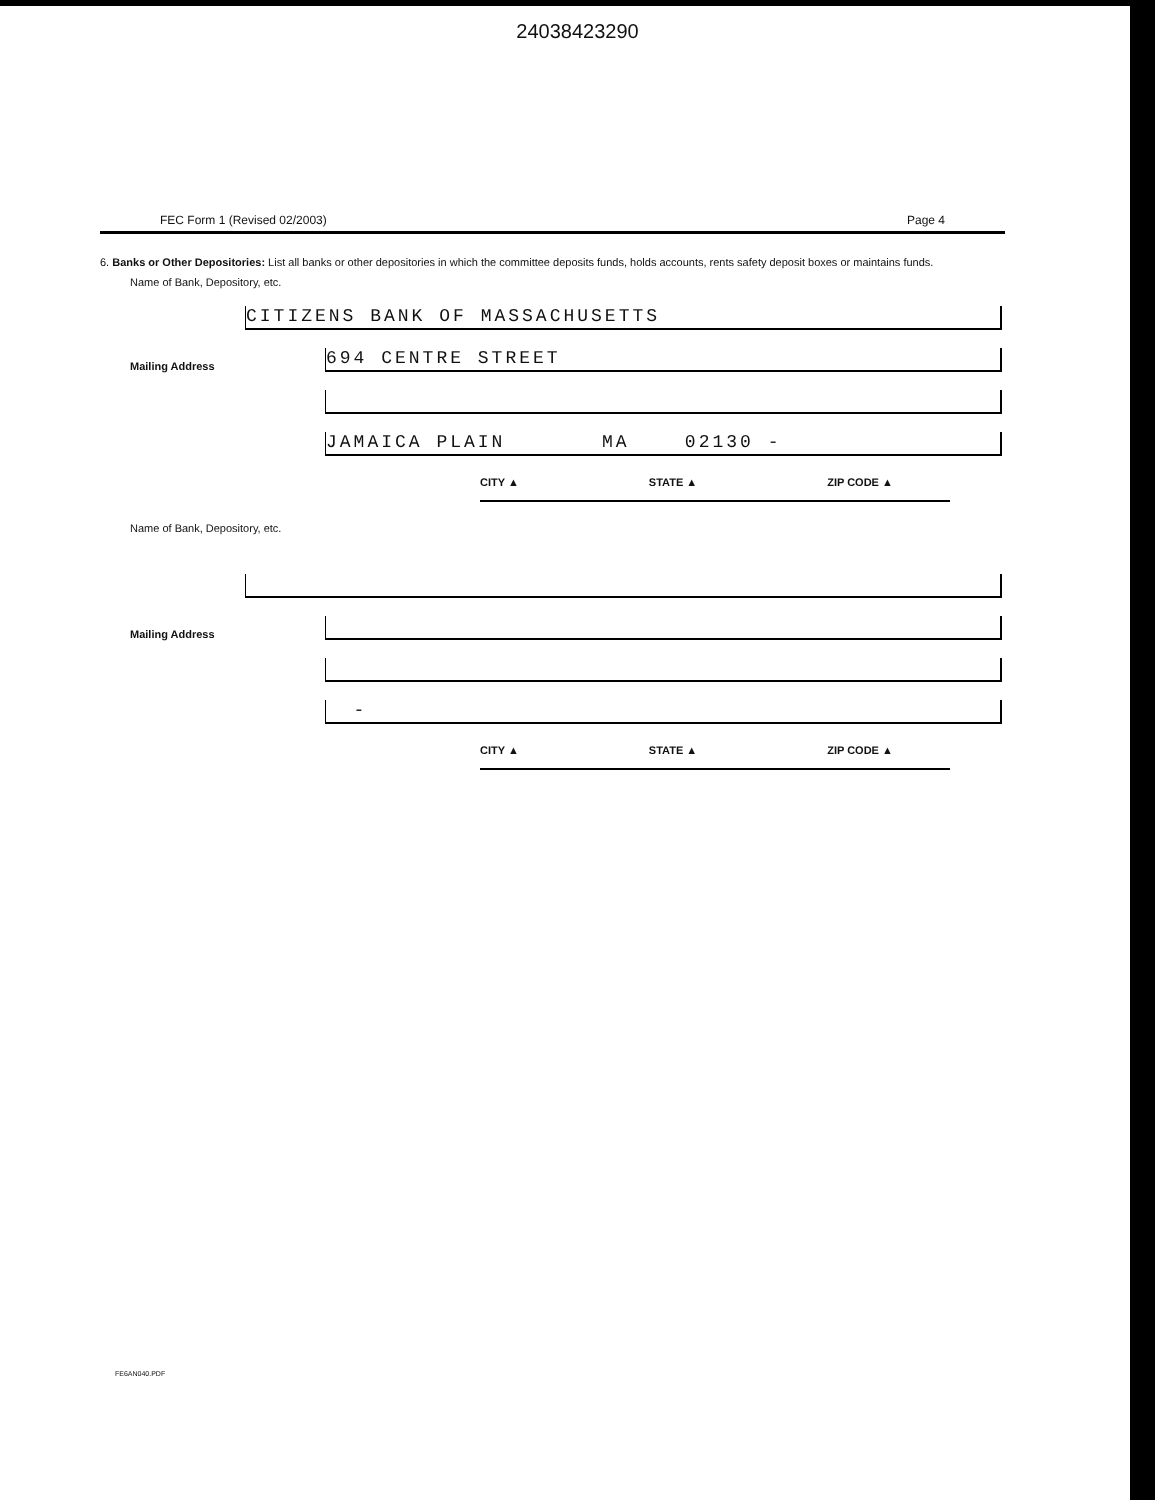24038423290
FEC Form 1 (Revised 02/2003) Page 4
6. Banks or Other Depositories: List all banks or other depositories in which the committee deposits funds, holds accounts, rents safety deposit boxes or maintains funds.
Name of Bank, Depository, etc.
CITIZENS BANK OF MASSACHUSETTS
Mailing Address
694 CENTRE STREET
JAMAICA PLAIN MA 02130 -
CITY ▲ STATE ▲ ZIP CODE ▲
Name of Bank, Depository, etc.
Mailing Address
-
CITY ▲ STATE ▲ ZIP CODE ▲
FE6AN040.PDF